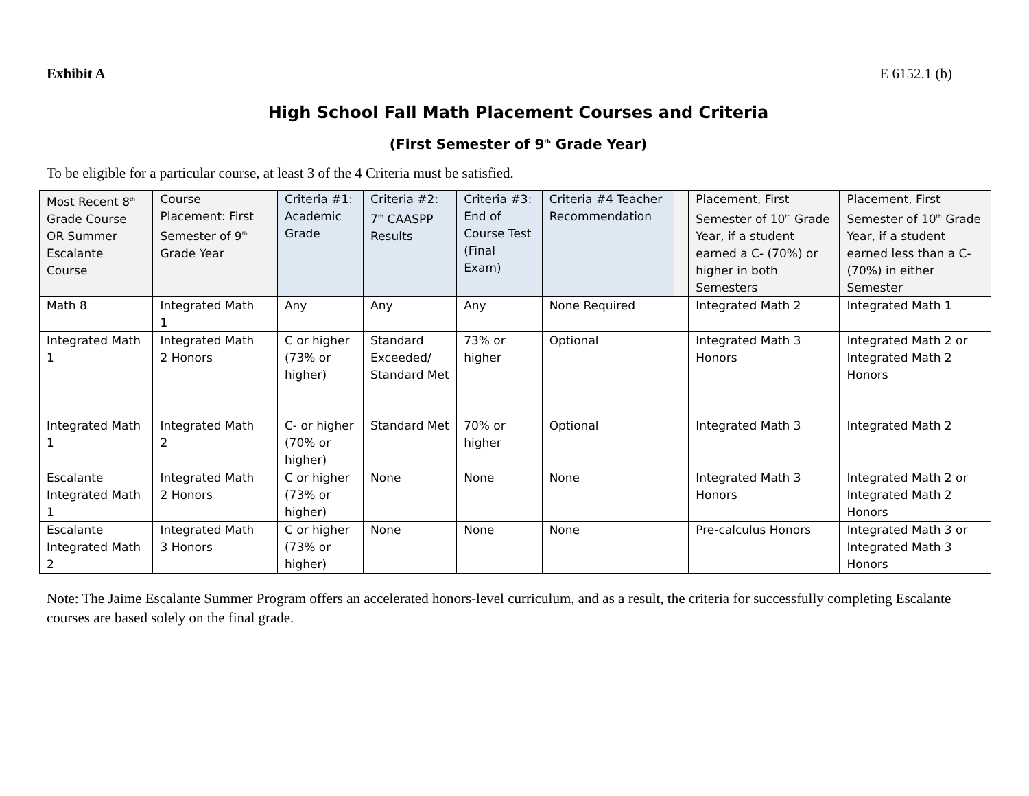Exhibit A E 6152.1 (b)
High School Fall Math Placement Courses and Criteria
(First Semester of 9<sup>th</sup> Grade Year)
To be eligible for a particular course, at least 3 of the 4 Criteria must be satisfied.
| Most Recent 8<sup>th</sup> Grade Course OR Summer Escalante Course | Course Placement: First Semester of 9<sup>th</sup> Grade Year | | Criteria #1: Academic Grade | Criteria #2: 7<sup>th</sup> CAASPP Results | Criteria #3: End of Course Test (Final Exam) | Criteria #4 Teacher Recommendation | | Placement, First Semester of 10<sup>th</sup> Grade Year, if a student earned a C- (70%) or higher in both Semesters | Placement, First Semester of 10<sup>th</sup> Grade Year, if a student earned less than a C- (70%) in either Semester |
| --- | --- | --- | --- | --- | --- | --- | --- | --- | --- |
| Math 8 | Integrated Math 1 | | Any | Any | Any | None Required | | Integrated Math 2 | Integrated Math 1 |
| Integrated Math 1 | Integrated Math 2 Honors | | C or higher (73% or higher) | Standard Exceeded/ Standard Met | 73% or higher | Optional | | Integrated Math 3 Honors | Integrated Math 2 or Integrated Math 2 Honors |
| Integrated Math 1 | Integrated Math 2 | | C- or higher (70% or higher) | Standard Met | 70% or higher | Optional | | Integrated Math 3 | Integrated Math 2 |
| Escalante Integrated Math 1 | Integrated Math 2 Honors | | C or higher (73% or higher) | None | None | None | | Integrated Math 3 Honors | Integrated Math 2 or Integrated Math 2 Honors |
| Escalante Integrated Math 2 | Integrated Math 3 Honors | | C or higher (73% or higher) | None | None | None | | Pre-calculus Honors | Integrated Math 3 or Integrated Math 3 Honors |
Note: The Jaime Escalante Summer Program offers an accelerated honors-level curriculum, and as a result, the criteria for successfully completing Escalante courses are based solely on the final grade.